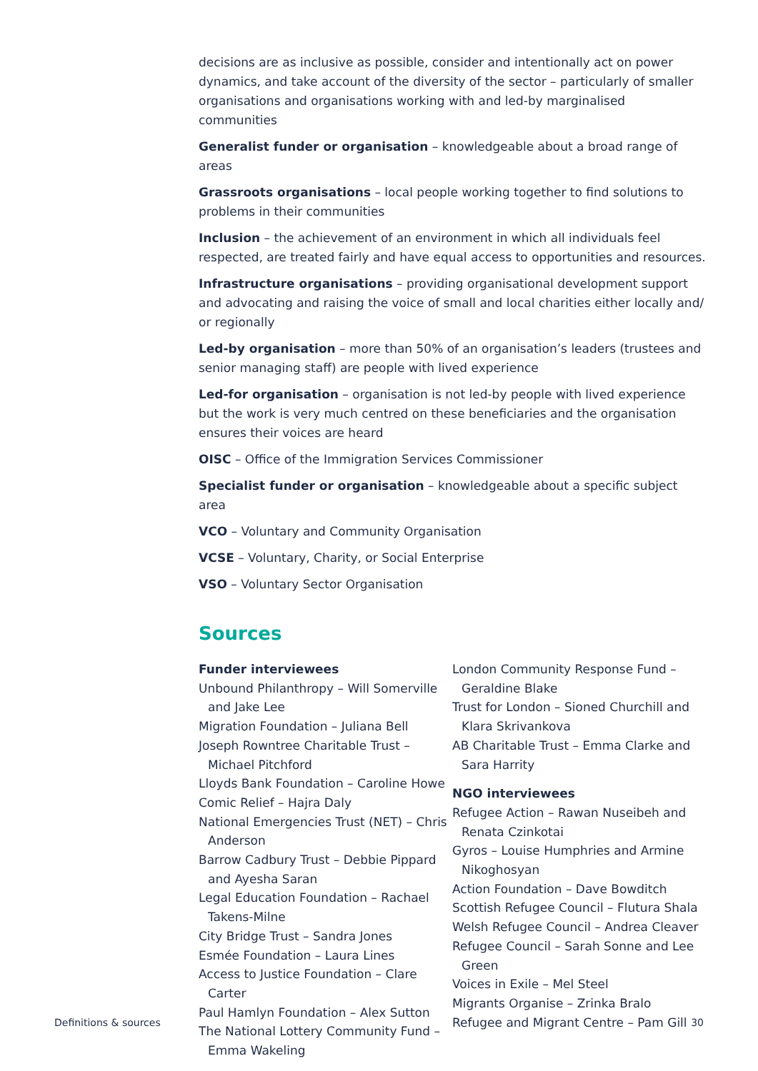decisions are as inclusive as possible, consider and intentionally act on power dynamics, and take account of the diversity of the sector – particularly of smaller organisations and organisations working with and led-by marginalised communities
Generalist funder or organisation – knowledgeable about a broad range of areas
Grassroots organisations – local people working together to find solutions to problems in their communities
Inclusion – the achievement of an environment in which all individuals feel respected, are treated fairly and have equal access to opportunities and resources.
Infrastructure organisations – providing organisational development support and advocating and raising the voice of small and local charities either locally and/ or regionally
Led-by organisation – more than 50% of an organisation’s leaders (trustees and senior managing staff) are people with lived experience
Led-for organisation – organisation is not led-by people with lived experience but the work is very much centred on these beneficiaries and the organisation ensures their voices are heard
OISC – Office of the Immigration Services Commissioner
Specialist funder or organisation – knowledgeable about a specific subject area
VCO – Voluntary and Community Organisation
VCSE – Voluntary, Charity, or Social Enterprise
VSO – Voluntary Sector Organisation
Sources
Funder interviewees
Unbound Philanthropy – Will Somerville and Jake Lee
Migration Foundation – Juliana Bell
Joseph Rowntree Charitable Trust – Michael Pitchford
Lloyds Bank Foundation – Caroline Howe
Comic Relief – Hajra Daly
National Emergencies Trust (NET) – Chris Anderson
Barrow Cadbury Trust – Debbie Pippard and Ayesha Saran
Legal Education Foundation – Rachael Takens-Milne
City Bridge Trust – Sandra Jones
Esmée Foundation – Laura Lines
Access to Justice Foundation – Clare Carter
Paul Hamlyn Foundation – Alex Sutton
The National Lottery Community Fund – Emma Wakeling
London Community Response Fund – Geraldine Blake
Trust for London – Sioned Churchill and Klara Skrivankova
AB Charitable Trust – Emma Clarke and Sara Harrity
NGO interviewees
Refugee Action – Rawan Nuseibeh and Renata Czinkotai
Gyros – Louise Humphries and Armine Nikoghosyan
Action Foundation – Dave Bowditch
Scottish Refugee Council – Flutura Shala
Welsh Refugee Council – Andrea Cleaver
Refugee Council – Sarah Sonne and Lee Green
Voices in Exile – Mel Steel
Migrants Organise – Zrinka Bralo
Refugee and Migrant Centre – Pam Gill
Definitions & sources 30